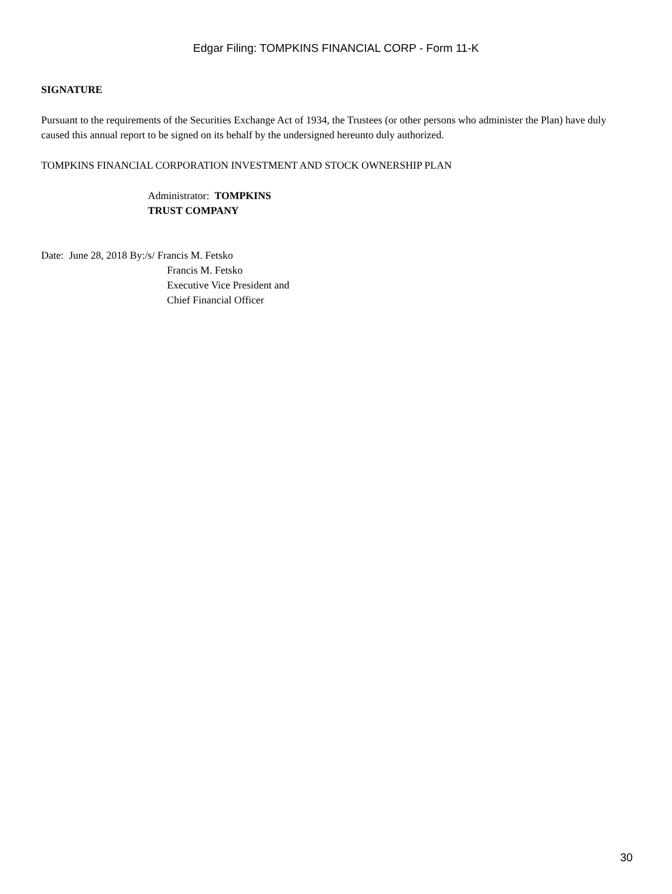Edgar Filing: TOMPKINS FINANCIAL CORP - Form 11-K
SIGNATURE
Pursuant to the requirements of the Securities Exchange Act of 1934, the Trustees (or other persons who administer the Plan) have duly caused this annual report to be signed on its behalf by the undersigned hereunto duly authorized.
TOMPKINS FINANCIAL CORPORATION INVESTMENT AND STOCK OWNERSHIP PLAN
Administrator: TOMPKINS
TRUST COMPANY
Date: June 28, 2018 By:/s/ Francis M. Fetsko
Francis M. Fetsko
Executive Vice President and
Chief Financial Officer
30